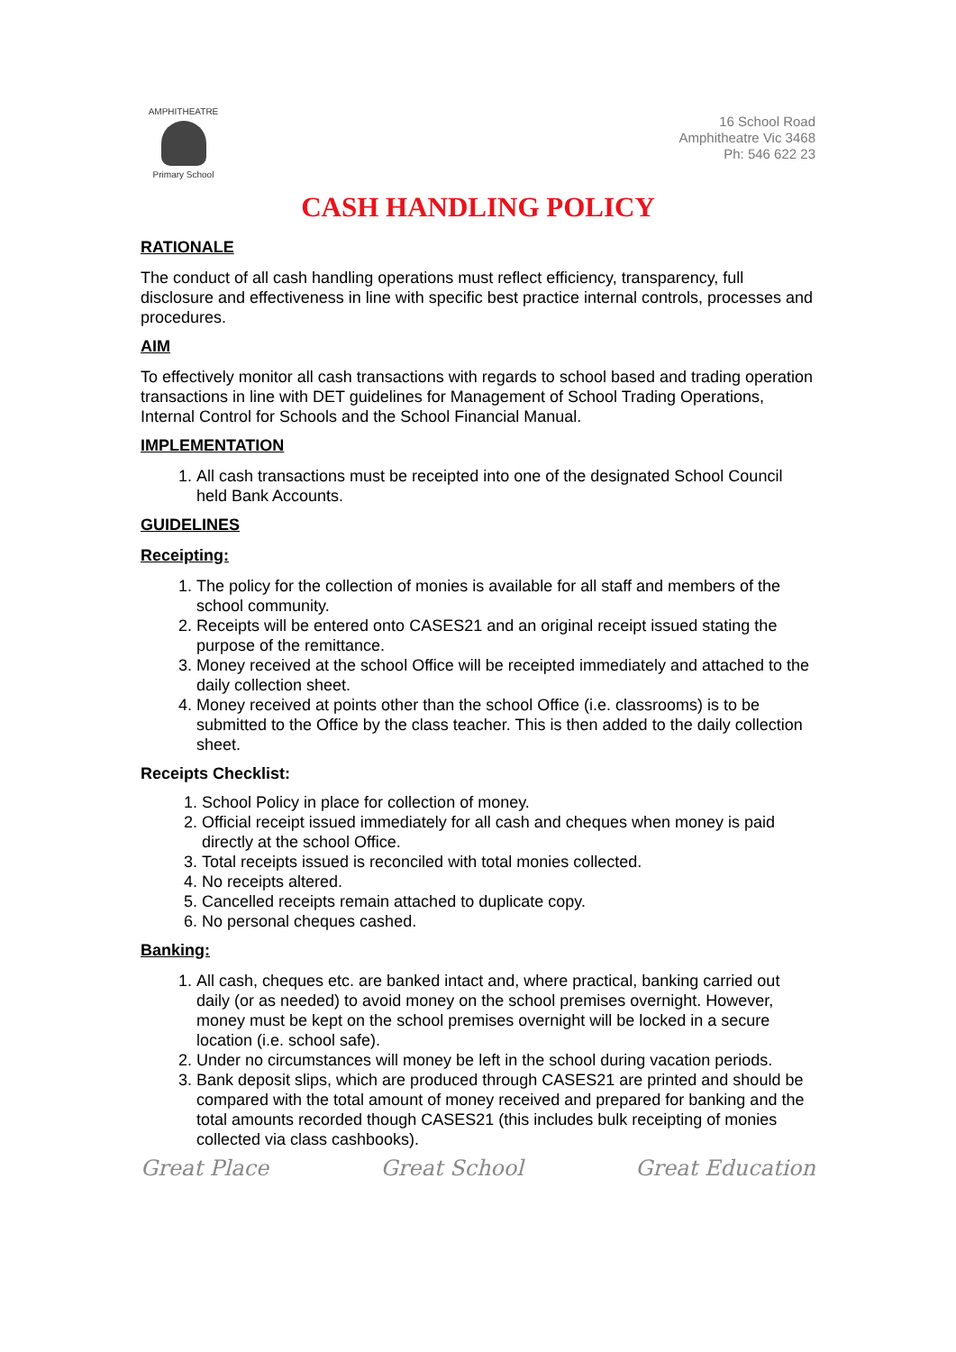AMPHITHEATRE
Primary School
16 School Road
Amphitheatre Vic 3468
Ph: 546 622 23
CASH HANDLING POLICY
RATIONALE
The conduct of all cash handling operations must reflect efficiency, transparency, full disclosure and effectiveness in line with specific best practice internal controls, processes and procedures.
AIM
To effectively monitor all cash transactions with regards to school based and trading operation transactions in line with DET guidelines for Management of School Trading Operations, Internal Control for Schools and the School Financial Manual.
IMPLEMENTATION
1. All cash transactions must be receipted into one of the designated School Council held Bank Accounts.
GUIDELINES
Receipting:
1. The policy for the collection of monies is available for all staff and members of the school community.
2. Receipts will be entered onto CASES21 and an original receipt issued stating the purpose of the remittance.
3. Money received at the school Office will be receipted immediately and attached to the daily collection sheet.
4. Money received at points other than the school Office (i.e. classrooms) is to be submitted to the Office by the class teacher. This is then added to the daily collection sheet.
Receipts Checklist:
1. School Policy in place for collection of money.
2. Official receipt issued immediately for all cash and cheques when money is paid directly at the school Office.
3. Total receipts issued is reconciled with total monies collected.
4. No receipts altered.
5. Cancelled receipts remain attached to duplicate copy.
6. No personal cheques cashed.
Banking:
1. All cash, cheques etc. are banked intact and, where practical, banking carried out daily (or as needed) to avoid money on the school premises overnight. However, money must be kept on the school premises overnight will be locked in a secure location (i.e. school safe).
2. Under no circumstances will money be left in the school during vacation periods.
3. Bank deposit slips, which are produced through CASES21 are printed and should be compared with the total amount of money received and prepared for banking and the total amounts recorded though CASES21 (this includes bulk receipting of monies collected via class cashbooks).
Great Place Great School Great Education